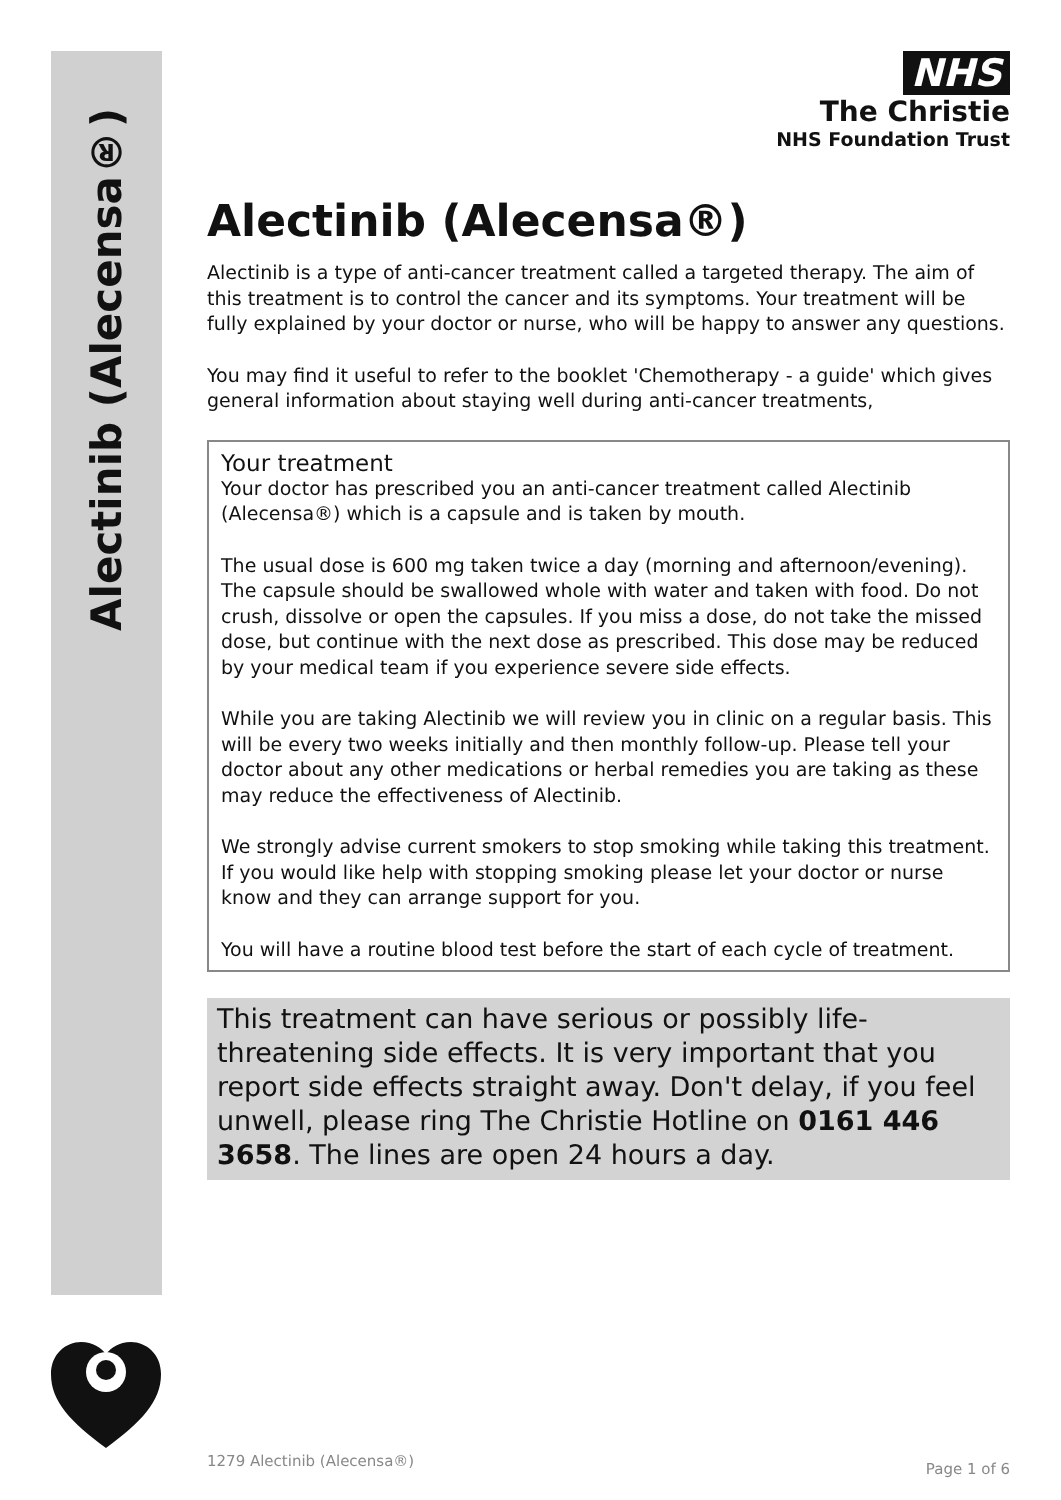Alectinib (Alecensa®)
NHS
The Christie
NHS Foundation Trust
Alectinib (Alecensa®)
Alectinib is a type of anti-cancer treatment called a targeted therapy. The aim of this treatment is to control the cancer and its symptoms. Your treatment will be fully explained by your doctor or nurse, who will be happy to answer any questions.
You may find it useful to refer to the booklet 'Chemotherapy - a guide' which gives general information about staying well during anti-cancer treatments,
Your treatment
Your doctor has prescribed you an anti-cancer treatment called Alectinib (Alecensa®) which is a capsule and is taken by mouth.
The usual dose is 600 mg taken twice a day (morning and afternoon/evening). The capsule should be swallowed whole with water and taken with food. Do not crush, dissolve or open the capsules. If you miss a dose, do not take the missed dose, but continue with the next dose as prescribed. This dose may be reduced by your medical team if you experience severe side effects.
While you are taking Alectinib we will review you in clinic on a regular basis. This will be every two weeks initially and then monthly follow-up. Please tell your doctor about any other medications or herbal remedies you are taking as these may reduce the effectiveness of Alectinib.
We strongly advise current smokers to stop smoking while taking this treatment.
If you would like help with stopping smoking please let your doctor or nurse know and they can arrange support for you.
You will have a routine blood test before the start of each cycle of treatment.
This treatment can have serious or possibly life-threatening side effects. It is very important that you report side effects straight away. Don't delay, if you feel unwell, please ring The Christie Hotline on 0161 446 3658. The lines are open 24 hours a day.
1279 Alectinib (Alecensa®) Page 1 of 6